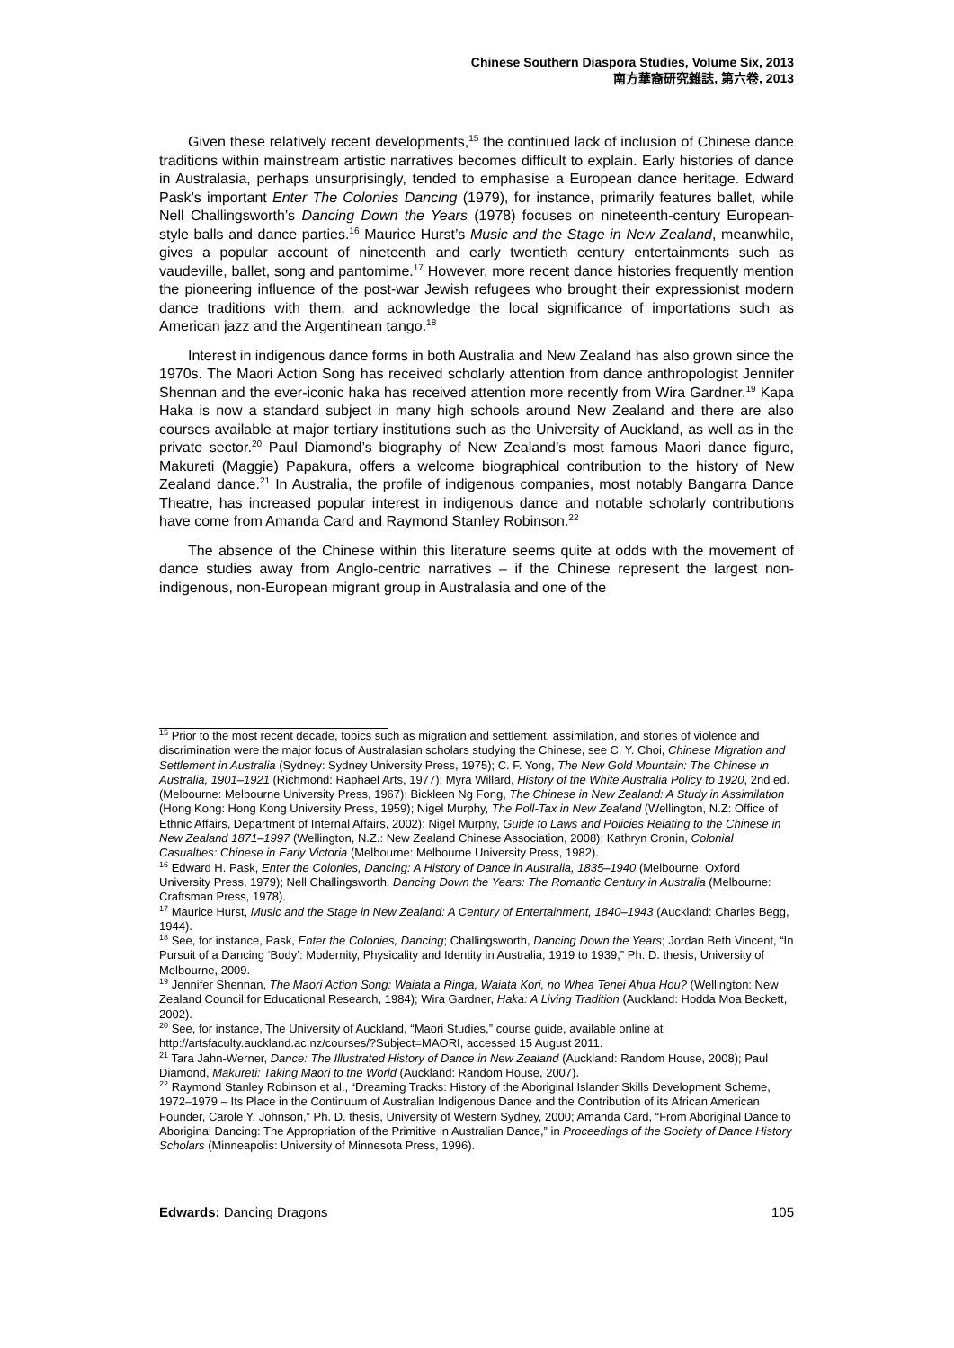Chinese Southern Diaspora Studies, Volume Six, 2013
南方華裔研究雜誌, 第六卷, 2013
Given these relatively recent developments,<sup>15</sup> the continued lack of inclusion of Chinese dance traditions within mainstream artistic narratives becomes difficult to explain. Early histories of dance in Australasia, perhaps unsurprisingly, tended to emphasise a European dance heritage. Edward Pask’s important Enter The Colonies Dancing (1979), for instance, primarily features ballet, while Nell Challingsworth’s Dancing Down the Years (1978) focuses on nineteenth-century European-style balls and dance parties.<sup>16</sup> Maurice Hurst’s Music and the Stage in New Zealand, meanwhile, gives a popular account of nineteenth and early twentieth century entertainments such as vaudeville, ballet, song and pantomime.<sup>17</sup> However, more recent dance histories frequently mention the pioneering influence of the post-war Jewish refugees who brought their expressionist modern dance traditions with them, and acknowledge the local significance of importations such as American jazz and the Argentinean tango.<sup>18</sup>
Interest in indigenous dance forms in both Australia and New Zealand has also grown since the 1970s. The Maori Action Song has received scholarly attention from dance anthropologist Jennifer Shennan and the ever-iconic haka has received attention more recently from Wira Gardner.<sup>19</sup> Kapa Haka is now a standard subject in many high schools around New Zealand and there are also courses available at major tertiary institutions such as the University of Auckland, as well as in the private sector.<sup>20</sup> Paul Diamond’s biography of New Zealand’s most famous Maori dance figure, Makureti (Maggie) Papakura, offers a welcome biographical contribution to the history of New Zealand dance.<sup>21</sup> In Australia, the profile of indigenous companies, most notably Bangarra Dance Theatre, has increased popular interest in indigenous dance and notable scholarly contributions have come from Amanda Card and Raymond Stanley Robinson.<sup>22</sup>
The absence of the Chinese within this literature seems quite at odds with the movement of dance studies away from Anglo-centric narratives – if the Chinese represent the largest non-indigenous, non-European migrant group in Australasia and one of the
<sup>15</sup> Prior to the most recent decade, topics such as migration and settlement, assimilation, and stories of violence and discrimination were the major focus of Australasian scholars studying the Chinese, see C. Y. Choi, Chinese Migration and Settlement in Australia (Sydney: Sydney University Press, 1975); C. F. Yong, The New Gold Mountain: The Chinese in Australia, 1901–1921 (Richmond: Raphael Arts, 1977); Myra Willard, History of the White Australia Policy to 1920, 2nd ed. (Melbourne: Melbourne University Press, 1967); Bickleen Ng Fong, The Chinese in New Zealand: A Study in Assimilation (Hong Kong: Hong Kong University Press, 1959); Nigel Murphy, The Poll-Tax in New Zealand (Wellington, N.Z: Office of Ethnic Affairs, Department of Internal Affairs, 2002); Nigel Murphy, Guide to Laws and Policies Relating to the Chinese in New Zealand 1871–1997 (Wellington, N.Z.: New Zealand Chinese Association, 2008); Kathryn Cronin, Colonial Casualties: Chinese in Early Victoria (Melbourne: Melbourne University Press, 1982).
<sup>16</sup> Edward H. Pask, Enter the Colonies, Dancing: A History of Dance in Australia, 1835–1940 (Melbourne: Oxford University Press, 1979); Nell Challingsworth, Dancing Down the Years: The Romantic Century in Australia (Melbourne: Craftsman Press, 1978).
<sup>17</sup> Maurice Hurst, Music and the Stage in New Zealand: A Century of Entertainment, 1840–1943 (Auckland: Charles Begg, 1944).
<sup>18</sup> See, for instance, Pask, Enter the Colonies, Dancing; Challingsworth, Dancing Down the Years; Jordan Beth Vincent, “In Pursuit of a Dancing ‘Body’: Modernity, Physicality and Identity in Australia, 1919 to 1939,” Ph. D. thesis, University of Melbourne, 2009.
<sup>19</sup> Jennifer Shennan, The Maori Action Song: Waiata a Ringa, Waiata Kori, no Whea Tenei Ahua Hou? (Wellington: New Zealand Council for Educational Research, 1984); Wira Gardner, Haka: A Living Tradition (Auckland: Hodda Moa Beckett, 2002).
<sup>20</sup> See, for instance, The University of Auckland, “Maori Studies,” course guide, available online at http://artsfaculty.auckland.ac.nz/courses/?Subject=MAORI, accessed 15 August 2011.
<sup>21</sup> Tara Jahn-Werner, Dance: The Illustrated History of Dance in New Zealand (Auckland: Random House, 2008); Paul Diamond, Makureti: Taking Maori to the World (Auckland: Random House, 2007).
<sup>22</sup> Raymond Stanley Robinson et al., “Dreaming Tracks: History of the Aboriginal Islander Skills Development Scheme, 1972–1979 – Its Place in the Continuum of Australian Indigenous Dance and the Contribution of its African American Founder, Carole Y. Johnson,” Ph. D. thesis, University of Western Sydney, 2000; Amanda Card, “From Aboriginal Dance to Aboriginal Dancing: The Appropriation of the Primitive in Australian Dance,” in Proceedings of the Society of Dance History Scholars (Minneapolis: University of Minnesota Press, 1996).
Edwards: Dancing Dragons 105